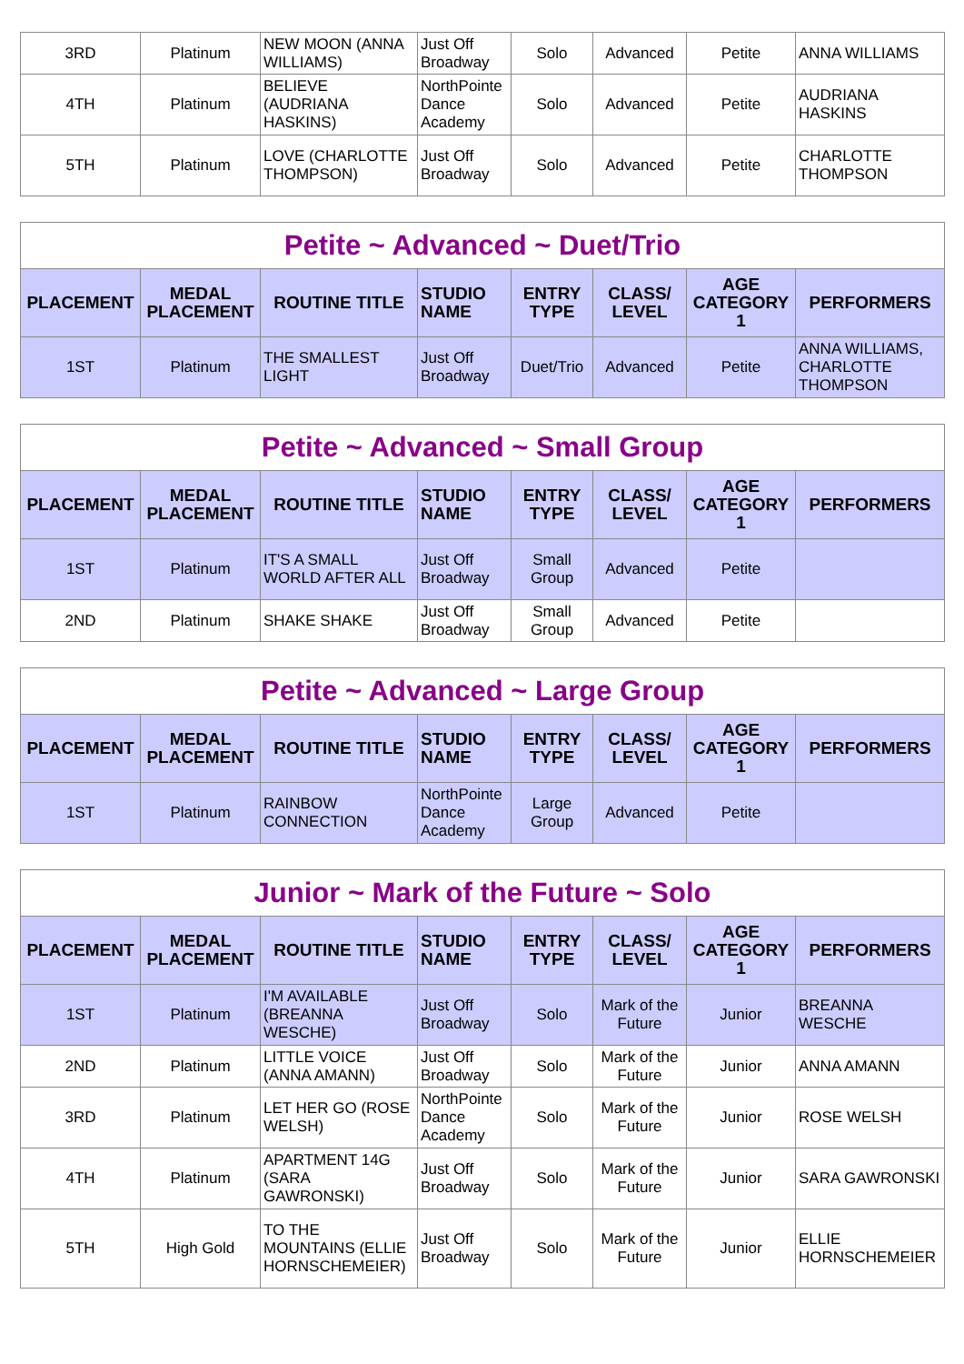| 3RD | Platinum | NEW MOON (ANNA WILLIAMS) | Just Off Broadway | Solo | Advanced | Petite | ANNA WILLIAMS |
| 4TH | Platinum | BELIEVE (AUDRIANA HASKINS) | NorthPointe Dance Academy | Solo | Advanced | Petite | AUDRIANA HASKINS |
| 5TH | Platinum | LOVE (CHARLOTTE THOMPSON) | Just Off Broadway | Solo | Advanced | Petite | CHARLOTTE THOMPSON |
| Petite ~ Advanced ~ Duet/Trio | | | | | | | |
| PLACEMENT | MEDAL PLACEMENT | ROUTINE TITLE | STUDIO NAME | ENTRY TYPE | CLASS/ LEVEL | AGE CATEGORY 1 | PERFORMERS |
| 1ST | Platinum | THE SMALLEST LIGHT | Just Off Broadway | Duet/Trio | Advanced | Petite | ANNA WILLIAMS, CHARLOTTE THOMPSON |
| Petite ~ Advanced ~ Small Group | | | | | | | |
| PLACEMENT | MEDAL PLACEMENT | ROUTINE TITLE | STUDIO NAME | ENTRY TYPE | CLASS/ LEVEL | AGE CATEGORY 1 | PERFORMERS |
| 1ST | Platinum | IT'S A SMALL WORLD AFTER ALL | Just Off Broadway | Small Group | Advanced | Petite | |
| 2ND | Platinum | SHAKE SHAKE | Just Off Broadway | Small Group | Advanced | Petite | |
| Petite ~ Advanced ~ Large Group | | | | | | | |
| PLACEMENT | MEDAL PLACEMENT | ROUTINE TITLE | STUDIO NAME | ENTRY TYPE | CLASS/ LEVEL | AGE CATEGORY 1 | PERFORMERS |
| 1ST | Platinum | RAINBOW CONNECTION | NorthPointe Dance Academy | Large Group | Advanced | Petite | |
| Junior ~ Mark of the Future ~ Solo | | | | | | | |
| PLACEMENT | MEDAL PLACEMENT | ROUTINE TITLE | STUDIO NAME | ENTRY TYPE | CLASS/ LEVEL | AGE CATEGORY 1 | PERFORMERS |
| 1ST | Platinum | I'M AVAILABLE (BREANNA WESCHE) | Just Off Broadway | Solo | Mark of the Future | Junior | BREANNA WESCHE |
| 2ND | Platinum | LITTLE VOICE (ANNA AMANN) | Just Off Broadway | Solo | Mark of the Future | Junior | ANNA AMANN |
| 3RD | Platinum | LET HER GO (ROSE WELSH) | NorthPointe Dance Academy | Solo | Mark of the Future | Junior | ROSE WELSH |
| 4TH | Platinum | APARTMENT 14G (SARA GAWRONSKI) | Just Off Broadway | Solo | Mark of the Future | Junior | SARA GAWRONSKI |
| 5TH | High Gold | TO THE MOUNTAINS (ELLIE HORNSCHEMEIER) | Just Off Broadway | Solo | Mark of the Future | Junior | ELLIE HORNSCHEMEIER |